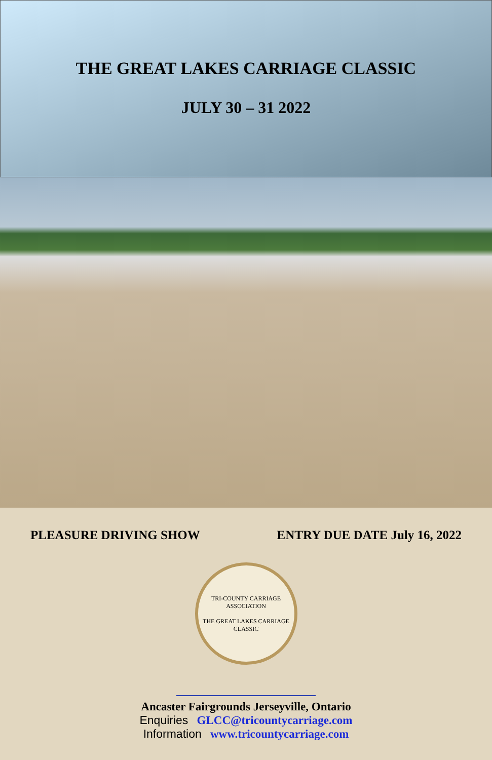THE GREAT LAKES CARRIAGE CLASSIC
JULY 30 – 31 2022
PLEASURE DRIVING SHOW ENTRY DUE DATE July 16, 2022
TRI-COUNTY CARRIAGE ASSOCIATION
THE GREAT LAKES CARRIAGE CLASSIC
Ancaster Fairgrounds Jerseyville, Ontario
Enquiries GLCC@tricountycarriage.com
Information www.tricountycarriage.com